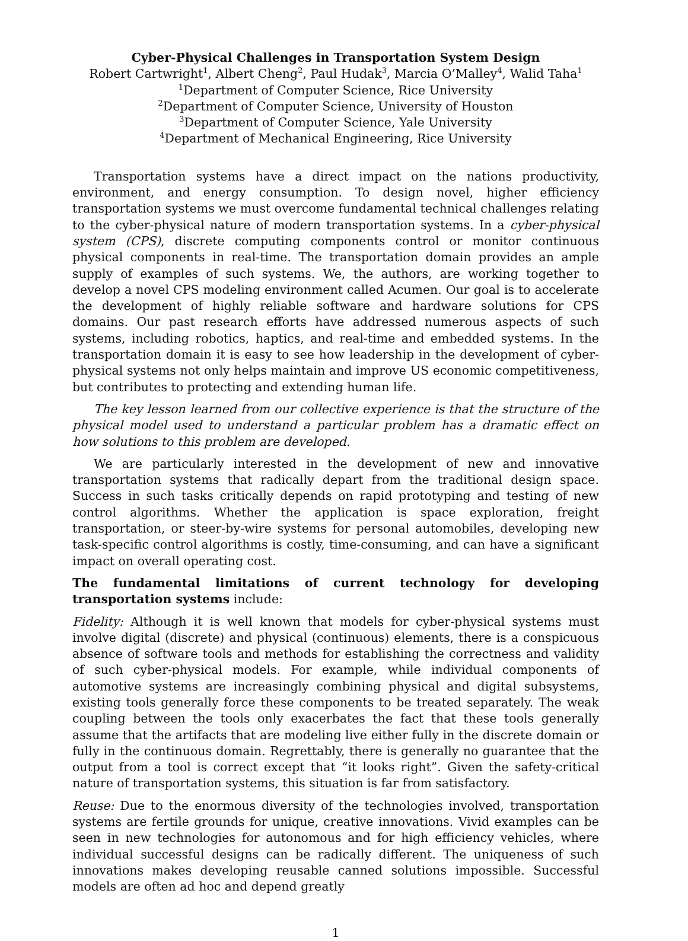Cyber-Physical Challenges in Transportation System Design
Robert Cartwright<sup>1</sup>, Albert Cheng<sup>2</sup>, Paul Hudak<sup>3</sup>, Marcia O’Malley<sup>4</sup>, Walid Taha<sup>1</sup>
<sup>1</sup> Department of Computer Science, Rice University
<sup>2</sup> Department of Computer Science, University of Houston
<sup>3</sup> Department of Computer Science, Yale University
<sup>4</sup> Department of Mechanical Engineering, Rice University
Transportation systems have a direct impact on the nations productivity, environment, and energy consumption. To design novel, higher efficiency transportation systems we must overcome fundamental technical challenges relating to the cyber-physical nature of modern transportation systems. In a cyber-physical system (CPS), discrete computing components control or monitor continuous physical components in real-time. The transportation domain provides an ample supply of examples of such systems. We, the authors, are working together to develop a novel CPS modeling environment called Acumen. Our goal is to accelerate the development of highly reliable software and hardware solutions for CPS domains. Our past research efforts have addressed numerous aspects of such systems, including robotics, haptics, and real-time and embedded systems. In the transportation domain it is easy to see how leadership in the development of cyber-physical systems not only helps maintain and improve US economic competitiveness, but contributes to protecting and extending human life.
The key lesson learned from our collective experience is that the structure of the physical model used to understand a particular problem has a dramatic effect on how solutions to this problem are developed.
We are particularly interested in the development of new and innovative transportation systems that radically depart from the traditional design space. Success in such tasks critically depends on rapid prototyping and testing of new control algorithms. Whether the application is space exploration, freight transportation, or steer-by-wire systems for personal automobiles, developing new task-specific control algorithms is costly, time-consuming, and can have a significant impact on overall operating cost.
The fundamental limitations of current technology for developing transportation systems include:
Fidelity: Although it is well known that models for cyber-physical systems must involve digital (discrete) and physical (continuous) elements, there is a conspicuous absence of software tools and methods for establishing the correctness and validity of such cyber-physical models. For example, while individual components of automotive systems are increasingly combining physical and digital subsystems, existing tools generally force these components to be treated separately. The weak coupling between the tools only exacerbates the fact that these tools generally assume that the artifacts that are modeling live either fully in the discrete domain or fully in the continuous domain. Regrettably, there is generally no guarantee that the output from a tool is correct except that “it looks right”. Given the safety-critical nature of transportation systems, this situation is far from satisfactory.
Reuse: Due to the enormous diversity of the technologies involved, transportation systems are fertile grounds for unique, creative innovations. Vivid examples can be seen in new technologies for autonomous and for high efficiency vehicles, where individual successful designs can be radically different. The uniqueness of such innovations makes developing reusable canned solutions impossible. Successful models are often ad hoc and depend greatly
1